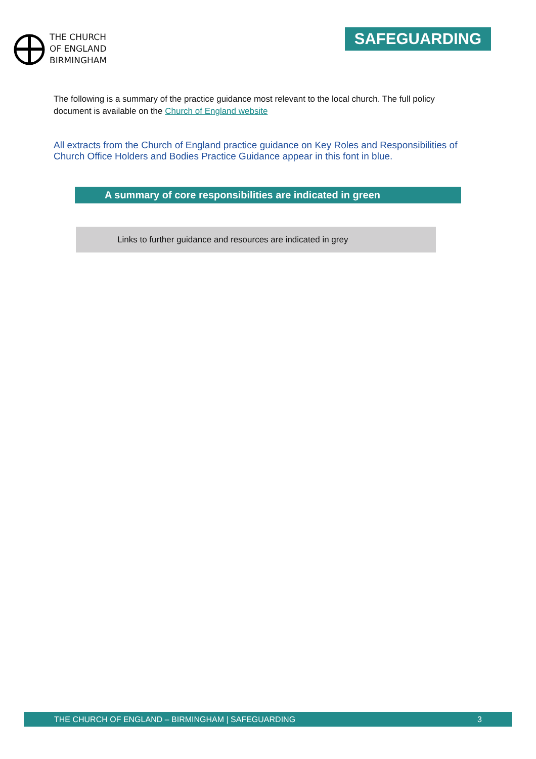THE CHURCH
OF ENGLAND
BIRMINGHAM
SAFEGUARDING
The following is a summary of the practice guidance most relevant to the local church. The full policy document is available on the Church of England website
All extracts from the Church of England practice guidance on Key Roles and Responsibilities of Church Office Holders and Bodies Practice Guidance appear in this font in blue.
A summary of core responsibilities are indicated in green
Links to further guidance and resources are indicated in grey
THE CHURCH OF ENGLAND – BIRMINGHAM | SAFEGUARDING 3